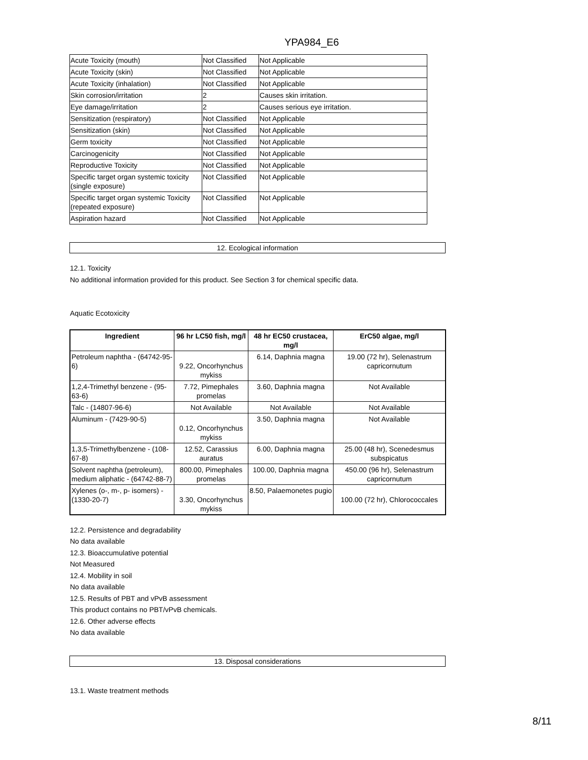YPA984_E6
| Acute Toxicity (mouth) | Not Classified | Not Applicable |
| Acute Toxicity (skin) | Not Classified | Not Applicable |
| Acute Toxicity (inhalation) | Not Classified | Not Applicable |
| Skin corrosion/irritation | 2 | Causes skin irritation. |
| Eye damage/irritation | 2 | Causes serious eye irritation. |
| Sensitization (respiratory) | Not Classified | Not Applicable |
| Sensitization (skin) | Not Classified | Not Applicable |
| Germ toxicity | Not Classified | Not Applicable |
| Carcinogenicity | Not Classified | Not Applicable |
| Reproductive Toxicity | Not Classified | Not Applicable |
| Specific target organ systemic toxicity (single exposure) | Not Classified | Not Applicable |
| Specific target organ systemic Toxicity (repeated exposure) | Not Classified | Not Applicable |
| Aspiration hazard | Not Classified | Not Applicable |
12. Ecological information
12.1. Toxicity
No additional information provided for this product. See Section 3 for chemical specific data.
Aquatic Ecotoxicity
| Ingredient | 96 hr LC50 fish, mg/l | 48 hr EC50 crustacea, mg/l | ErC50 algae, mg/l |
| --- | --- | --- | --- |
| Petroleum naphtha - (64742-95-6) | 9.22, Oncorhynchus mykiss | 6.14, Daphnia magna | 19.00 (72 hr), Selenastrum capricornutum |
| 1,2,4-Trimethyl benzene - (95-63-6) | 7.72, Pimephales promelas | 3.60, Daphnia magna | Not Available |
| Talc - (14807-96-6) | Not Available | Not Available | Not Available |
| Aluminum - (7429-90-5) | 0.12, Oncorhynchus mykiss | 3.50, Daphnia magna | Not Available |
| 1,3,5-Trimethylbenzene - (108-67-8) | 12.52, Carassius auratus | 6.00, Daphnia magna | 25.00 (48 hr), Scenedesmus subspicatus |
| Solvent naphtha (petroleum), medium aliphatic - (64742-88-7) | 800.00, Pimephales promelas | 100.00, Daphnia magna | 450.00 (96 hr), Selenastrum capricornutum |
| Xylenes (o-, m-, p- isomers) - (1330-20-7) | 3.30, Oncorhynchus mykiss | 8.50, Palaemonetes pugio | 100.00 (72 hr), Chlorococcales |
12.2. Persistence and degradability
No data available
12.3. Bioaccumulative potential
Not Measured
12.4. Mobility in soil
No data available
12.5. Results of PBT and vPvB assessment
This product contains no PBT/vPvB chemicals.
12.6. Other adverse effects
No data available
13. Disposal considerations
13.1. Waste treatment methods
8/11